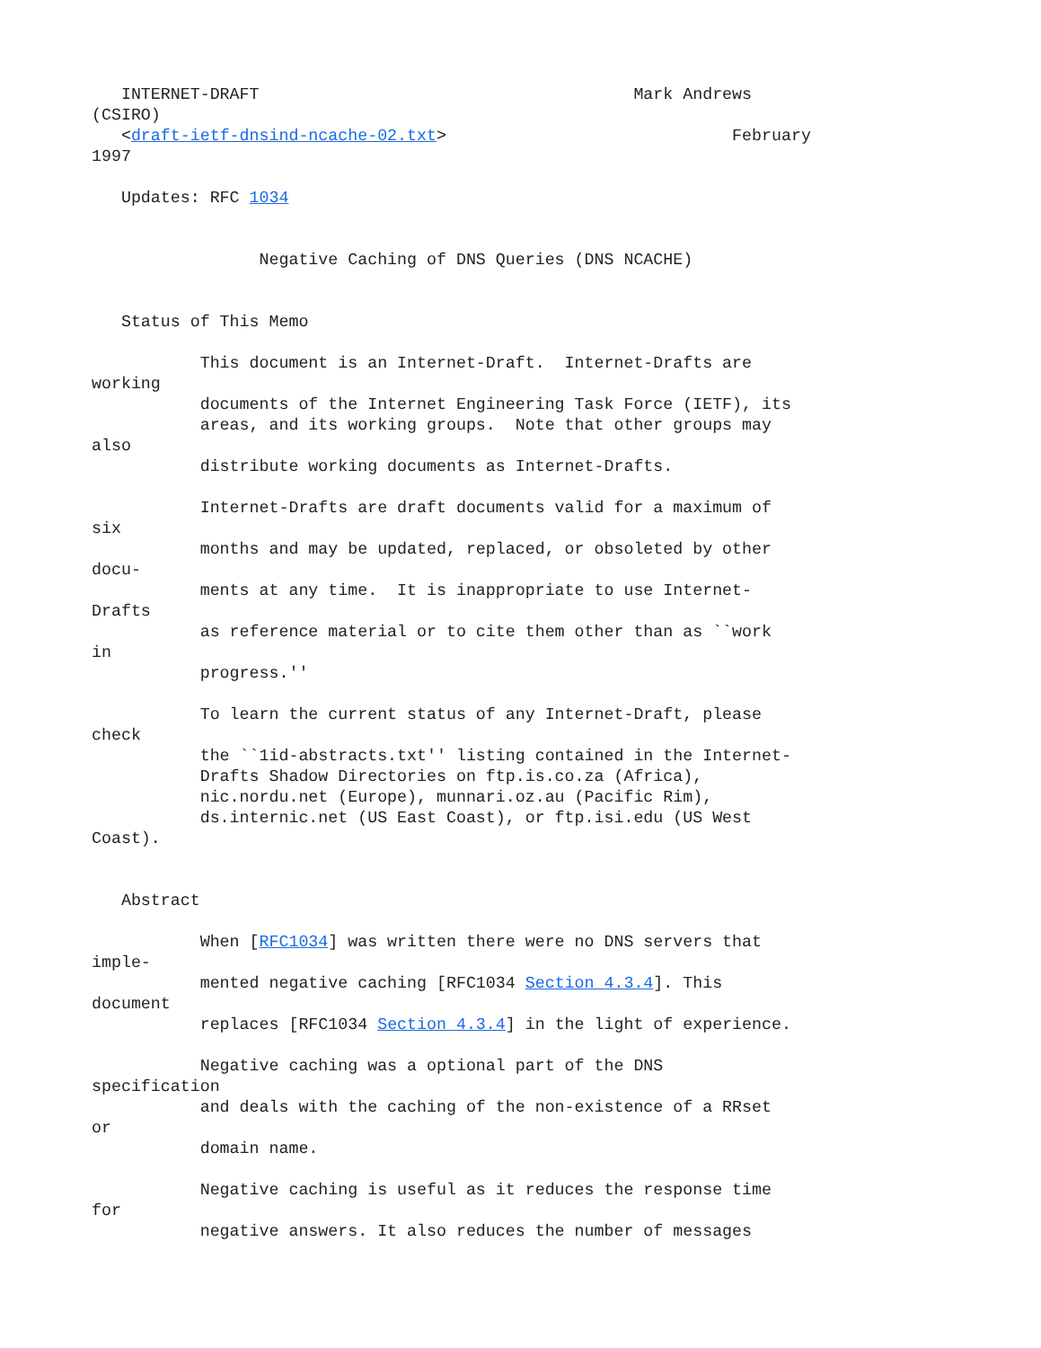INTERNET-DRAFT                                      Mark Andrews
(CSIRO)
   <draft-ietf-dnsind-ncache-02.txt>                             February
1997

   Updates: RFC 1034


                 Negative Caching of DNS Queries (DNS NCACHE)


   Status of This Memo

           This document is an Internet-Draft.  Internet-Drafts are
working
           documents of the Internet Engineering Task Force (IETF), its
           areas, and its working groups.  Note that other groups may
also
           distribute working documents as Internet-Drafts.

           Internet-Drafts are draft documents valid for a maximum of
six
           months and may be updated, replaced, or obsoleted by other
docu-
           ments at any time.  It is inappropriate to use Internet-
Drafts
           as reference material or to cite them other than as ``work
in
           progress.''

           To learn the current status of any Internet-Draft, please
check
           the ``1id-abstracts.txt'' listing contained in the Internet-
           Drafts Shadow Directories on ftp.is.co.za (Africa),
           nic.nordu.net (Europe), munnari.oz.au (Pacific Rim),
           ds.internic.net (US East Coast), or ftp.isi.edu (US West
Coast).


   Abstract

           When [RFC1034] was written there were no DNS servers that
imple-
           mented negative caching [RFC1034 Section 4.3.4]. This
document
           replaces [RFC1034 Section 4.3.4] in the light of experience.

           Negative caching was a optional part of the DNS
specification
           and deals with the caching of the non-existence of a RRset
or
           domain name.

           Negative caching is useful as it reduces the response time
for
           negative answers. It also reduces the number of messages